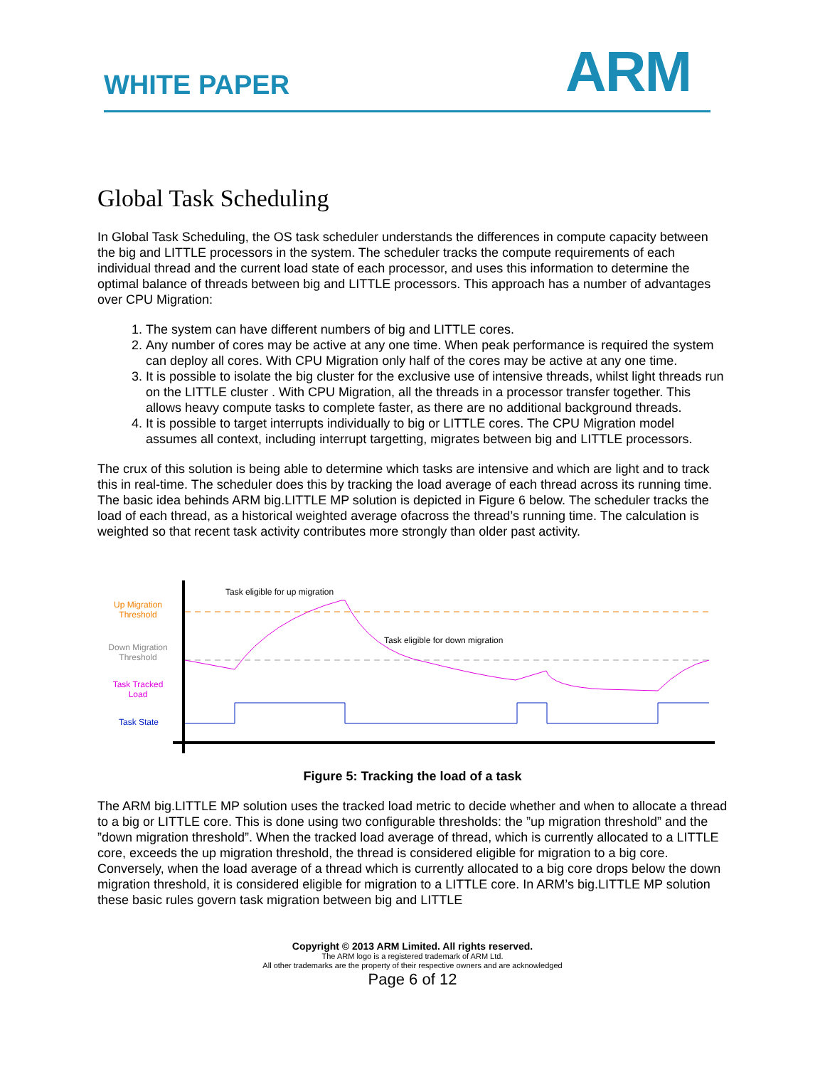WHITE PAPER ARM
Global Task Scheduling
In Global Task Scheduling, the OS task scheduler understands the differences in compute capacity between the big and LITTLE processors in the system. The scheduler tracks the compute requirements of each individual thread and the current load state of each processor, and uses this information to determine the optimal balance of threads between big and LITTLE processors. This approach has a number of advantages over CPU Migration:
1. The system can have different numbers of big and LITTLE cores.
2. Any number of cores may be active at any one time. When peak performance is required the system can deploy all cores. With CPU Migration only half of the cores may be active at any one time.
3. It is possible to isolate the big cluster for the exclusive use of intensive threads, whilst light threads run on the LITTLE cluster . With CPU Migration, all the threads in a processor transfer together. This allows heavy compute tasks to complete faster, as there are no additional background threads.
4. It is possible to target interrupts individually to big or LITTLE cores. The CPU Migration model assumes all context, including interrupt targetting, migrates between big and LITTLE processors.
The crux of this solution is being able to determine which tasks are intensive and which are light and to track this in real-time. The scheduler does this by tracking the load average of each thread across its running time. The basic idea behinds ARM big.LITTLE MP solution is depicted in Figure 6 below. The scheduler tracks the load of each thread, as a historical weighted average ofacross the thread’s running time. The calculation is weighted so that recent task activity contributes more strongly than older past activity.
Up Migration
Threshold
Down Migration
Threshold
Task Tracked
Load
Task State
Task eligible for up migration
Task eligible for down migration
Figure 5: Tracking the load of a task
The ARM big.LITTLE MP solution uses the tracked load metric to decide whether and when to allocate a thread to a big or LITTLE core. This is done using two configurable thresholds: the ”up migration threshold” and the ”down migration threshold”. When the tracked load average of thread, which is currently allocated to a LITTLE core, exceeds the up migration threshold, the thread is considered eligible for migration to a big core. Conversely, when the load average of a thread which is currently allocated to a big core drops below the down migration threshold, it is considered eligible for migration to a LITTLE core. In ARM’s big.LITTLE MP solution these basic rules govern task migration between big and LITTLE
Copyright © 2013 ARM Limited. All rights reserved.
The ARM logo is a registered trademark of ARM Ltd.
All other trademarks are the property of their respective owners and are acknowledged
Page 6 of 12